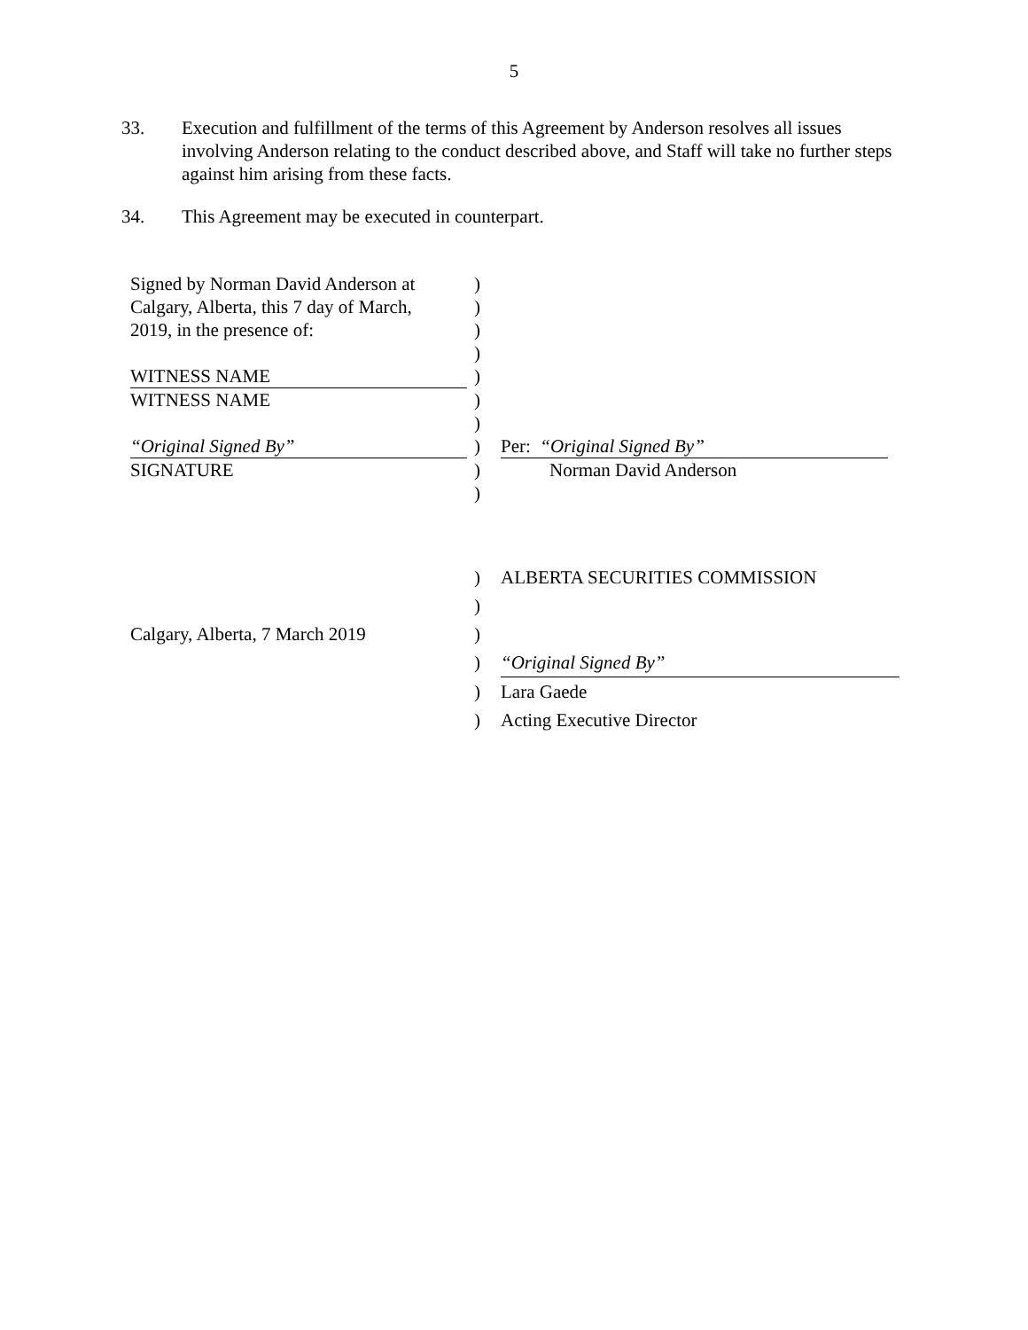5
33. Execution and fulfillment of the terms of this Agreement by Anderson resolves all issues involving Anderson relating to the conduct described above, and Staff will take no further steps against him arising from these facts.
34. This Agreement may be executed in counterpart.
| Signed by Norman David Anderson at | ) | |
| Calgary, Alberta, this 7 day of March, | ) | |
| 2019, in the presence of: | ) | |
| | ) | |
| WITNESS NAME | ) | |
| WITNESS NAME | ) | |
| | ) | |
| “Original Signed By” | ) | Per: “Original Signed By” |
| SIGNATURE | ) | Norman David Anderson |
| | ) | |
| | ) | ALBERTA SECURITIES COMMISSION |
| | ) | |
| Calgary, Alberta, 7 March 2019 | ) | |
| | ) | “Original Signed By” |
| | ) | Lara Gaede |
| | ) | Acting Executive Director |